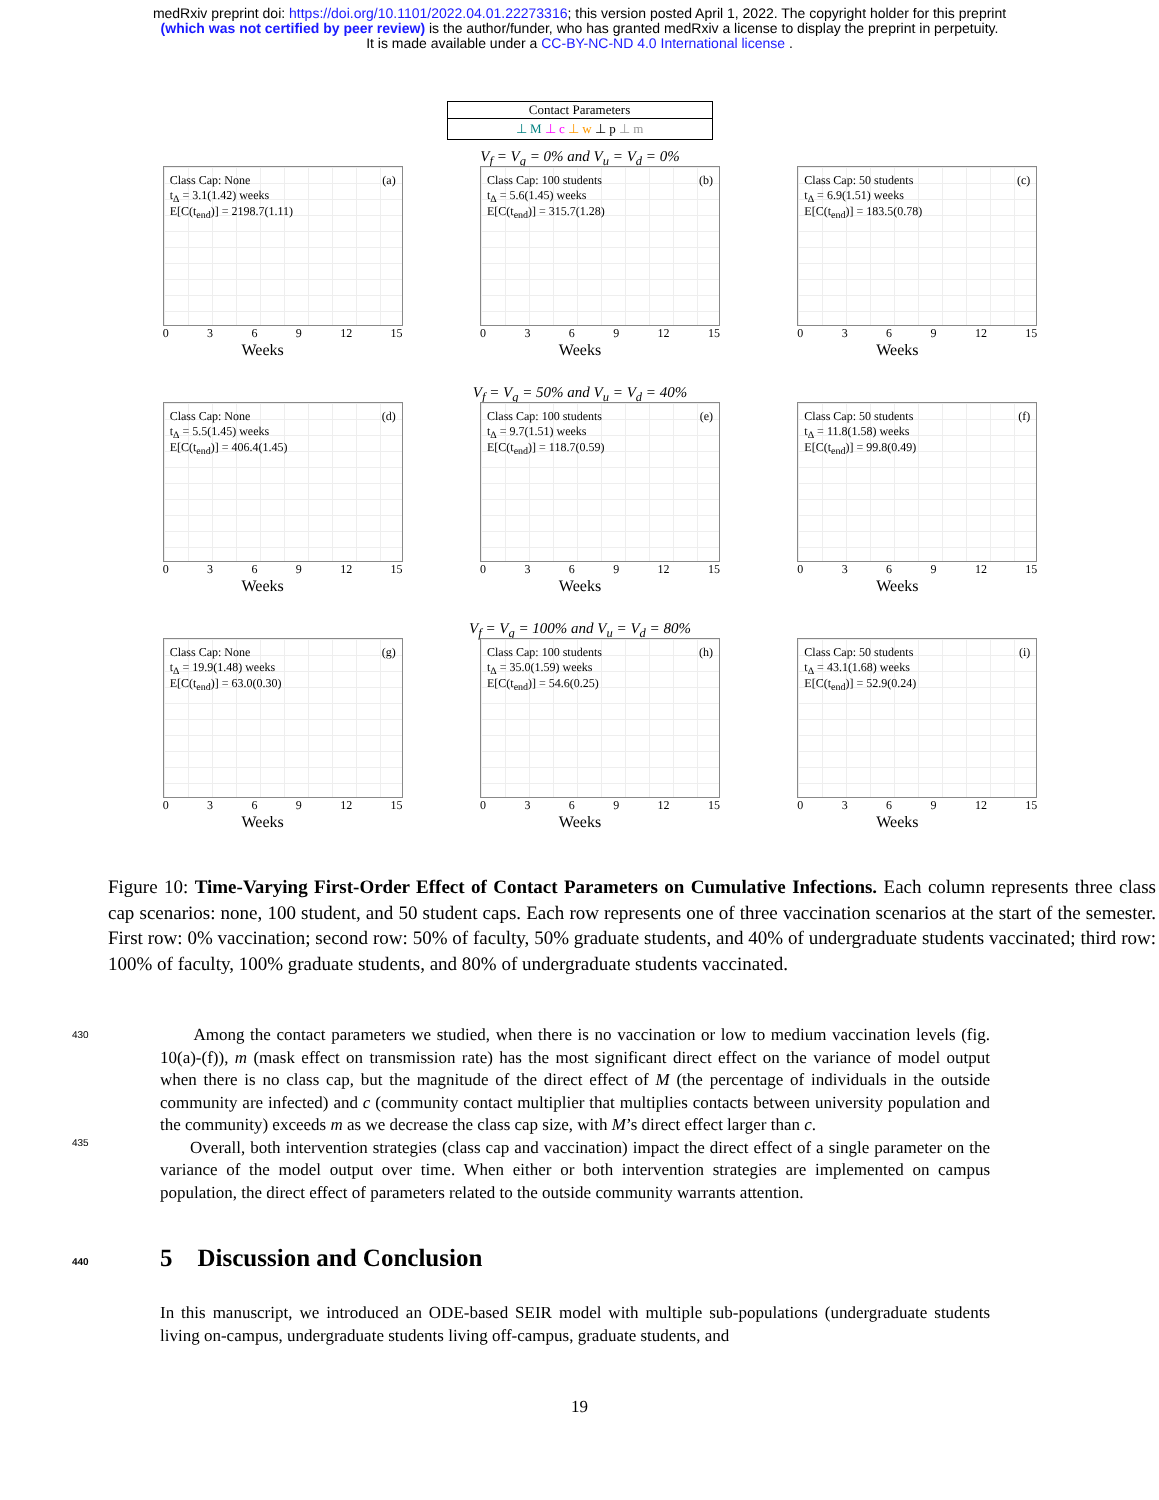medRxiv preprint doi: https://doi.org/10.1101/2022.04.01.22273316; this version posted April 1, 2022. The copyright holder for this preprint
(which was not certified by peer review) is the author/funder, who has granted medRxiv a license to display the preprint in perpetuity.
It is made available under a CC-BY-NC-ND 4.0 International license .
Contact Parameters
⊥ M ⊥ c ⊥ w ⊥ p ⊥ m
V<sub>f</sub> = V<sub>g</sub> = 0% and V<sub>u</sub> = V<sub>d</sub> = 0%
Class Cap: None
t<sub>Δ</sub> = 3.1(1.42) weeks
E[C(t<sub>end</sub>)] = 2198.7(1.11)
(a)
0369 12 15
Weeks
Class Cap: 100 students
t<sub>Δ</sub> = 5.6(1.45) weeks
E[C(t<sub>end</sub>)] = 315.7(1.28)
(b)
0369 12 15
Weeks
Class Cap: 50 students
t<sub>Δ</sub> = 6.9(1.51) weeks
E[C(t<sub>end</sub>)] = 183.5(0.78)
(c)
0369 12 15
Weeks
V<sub>f</sub> = V<sub>g</sub> = 50% and V<sub>u</sub> = V<sub>d</sub> = 40%
Class Cap: None
t<sub>Δ</sub> = 5.5(1.45) weeks
E[C(t<sub>end</sub>)] = 406.4(1.45)
(d)
0369 12 15
Weeks
Class Cap: 100 students
t<sub>Δ</sub> = 9.7(1.51) weeks
E[C(t<sub>end</sub>)] = 118.7(0.59)
(e)
0369 12 15
Weeks
Class Cap: 50 students
t<sub>Δ</sub> = 11.8(1.58) weeks
E[C(t<sub>end</sub>)] = 99.8(0.49)
(f)
0369 12 15
Weeks
V<sub>f</sub> = V<sub>g</sub> = 100% and V<sub>u</sub> = V<sub>d</sub> = 80%
Class Cap: None
t<sub>Δ</sub> = 19.9(1.48) weeks
E[C(t<sub>end</sub>)] = 63.0(0.30)
(g)
0369 12 15
Weeks
Class Cap: 100 students
t<sub>Δ</sub> = 35.0(1.59) weeks
E[C(t<sub>end</sub>)] = 54.6(0.25)
(h)
0369 12 15
Weeks
Class Cap: 50 students
t<sub>Δ</sub> = 43.1(1.68) weeks
E[C(t<sub>end</sub>)] = 52.9(0.24)
(i)
0369 12 15
Weeks
Figure 10: Time-Varying First-Order Effect of Contact Parameters on Cumulative Infections. Each column represents three class cap scenarios: none, 100 student, and 50 student caps. Each row represents one of three vaccination scenarios at the start of the semester. First row: 0% vaccination; second row: 50% of faculty, 50% graduate students, and 40% of undergraduate students vaccinated; third row: 100% of faculty, 100% graduate students, and 80% of undergraduate students vaccinated.
430 Among the contact parameters we studied, when there is no vaccination or low to medium vaccination levels (fig. 10(a)-(f)), m (mask effect on transmission rate) has the most significant direct effect on the variance of model output when there is no class cap, but the magnitude of the direct effect of M (the percentage of individuals in the outside community are infected) and c (community contact multiplier that multiplies contacts between university population and the community) exceeds m as 435 we decrease the class cap size, with M’s direct effect larger than c.
Overall, both intervention strategies (class cap and vaccination) impact the direct effect of a single parameter on the variance of the model output over time. When either or both intervention strategies are implemented on campus population, the direct effect of parameters related to the outside community warrants attention.
440 5 Discussion and Conclusion
In this manuscript, we introduced an ODE-based SEIR model with multiple sub-populations (undergraduate students living on-campus, undergraduate students living off-campus, graduate students, and
19